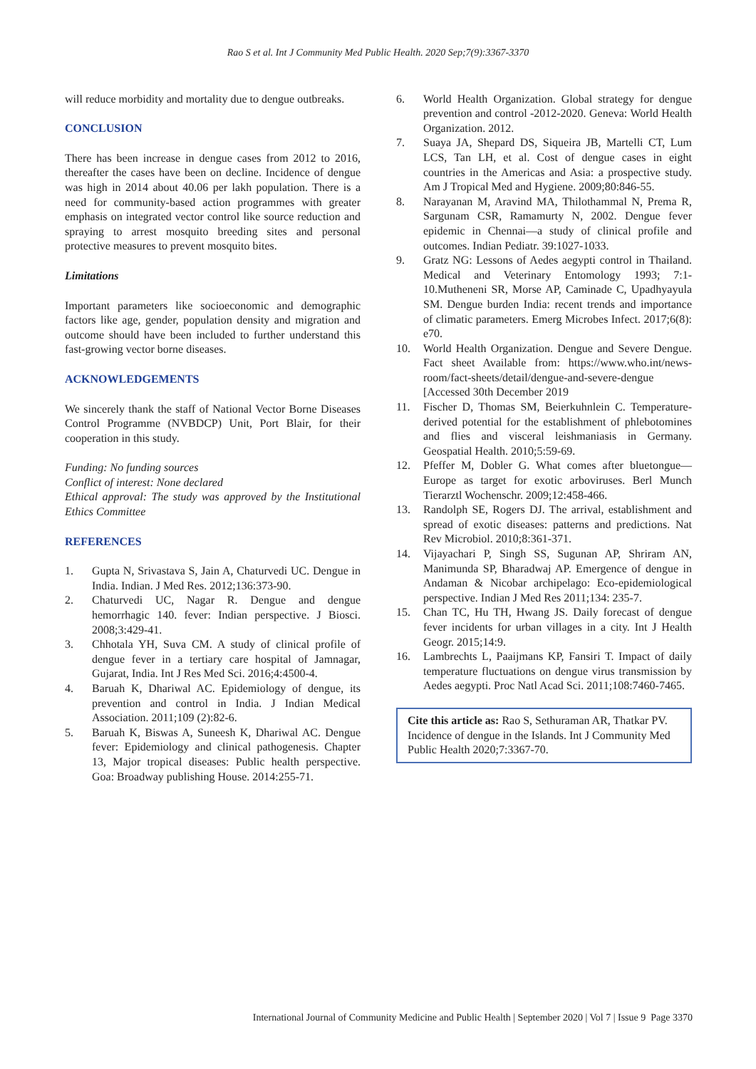Rao S et al. Int J Community Med Public Health. 2020 Sep;7(9):3367-3370
will reduce morbidity and mortality due to dengue outbreaks.
CONCLUSION
There has been increase in dengue cases from 2012 to 2016, thereafter the cases have been on decline. Incidence of dengue was high in 2014 about 40.06 per lakh population. There is a need for community-based action programmes with greater emphasis on integrated vector control like source reduction and spraying to arrest mosquito breeding sites and personal protective measures to prevent mosquito bites.
Limitations
Important parameters like socioeconomic and demographic factors like age, gender, population density and migration and outcome should have been included to further understand this fast-growing vector borne diseases.
ACKNOWLEDGEMENTS
We sincerely thank the staff of National Vector Borne Diseases Control Programme (NVBDCP) Unit, Port Blair, for their cooperation in this study.
Funding: No funding sources
Conflict of interest: None declared
Ethical approval: The study was approved by the Institutional Ethics Committee
REFERENCES
1. Gupta N, Srivastava S, Jain A, Chaturvedi UC. Dengue in India. Indian. J Med Res. 2012;136:373-90.
2. Chaturvedi UC, Nagar R. Dengue and dengue hemorrhagic 140. fever: Indian perspective. J Biosci. 2008;3:429-41.
3. Chhotala YH, Suva CM. A study of clinical profile of dengue fever in a tertiary care hospital of Jamnagar, Gujarat, India. Int J Res Med Sci. 2016;4:4500-4.
4. Baruah K, Dhariwal AC. Epidemiology of dengue, its prevention and control in India. J Indian Medical Association. 2011;109 (2):82-6.
5. Baruah K, Biswas A, Suneesh K, Dhariwal AC. Dengue fever: Epidemiology and clinical pathogenesis. Chapter 13, Major tropical diseases: Public health perspective. Goa: Broadway publishing House. 2014:255-71.
6. World Health Organization. Global strategy for dengue prevention and control -2012-2020. Geneva: World Health Organization. 2012.
7. Suaya JA, Shepard DS, Siqueira JB, Martelli CT, Lum LCS, Tan LH, et al. Cost of dengue cases in eight countries in the Americas and Asia: a prospective study. Am J Tropical Med and Hygiene. 2009;80:846-55.
8. Narayanan M, Aravind MA, Thilothammal N, Prema R, Sargunam CSR, Ramamurty N, 2002. Dengue fever epidemic in Chennai—a study of clinical profile and outcomes. Indian Pediatr. 39:1027-1033.
9. Gratz NG: Lessons of Aedes aegypti control in Thailand. Medical and Veterinary Entomology 1993; 7:1-10.Mutheneni SR, Morse AP, Caminade C, Upadhyayula SM. Dengue burden India: recent trends and importance of climatic parameters. Emerg Microbes Infect. 2017;6(8): e70.
10. World Health Organization. Dengue and Severe Dengue. Fact sheet Available from: https://www.who.int/news-room/fact-sheets/detail/dengue-and-severe-dengue [Accessed 30th December 2019
11. Fischer D, Thomas SM, Beierkuhnlein C. Temperature-derived potential for the establishment of phlebotomines and flies and visceral leishmaniasis in Germany. Geospatial Health. 2010;5:59-69.
12. Pfeffer M, Dobler G. What comes after bluetongue—Europe as target for exotic arboviruses. Berl Munch Tierarztl Wochenschr. 2009;12:458-466.
13. Randolph SE, Rogers DJ. The arrival, establishment and spread of exotic diseases: patterns and predictions. Nat Rev Microbiol. 2010;8:361-371.
14. Vijayachari P, Singh SS, Sugunan AP, Shriram AN, Manimunda SP, Bharadwaj AP. Emergence of dengue in Andaman & Nicobar archipelago: Eco-epidemiological perspective. Indian J Med Res 2011;134: 235-7.
15. Chan TC, Hu TH, Hwang JS. Daily forecast of dengue fever incidents for urban villages in a city. Int J Health Geogr. 2015;14:9.
16. Lambrechts L, Paaijmans KP, Fansiri T. Impact of daily temperature fluctuations on dengue virus transmission by Aedes aegypti. Proc Natl Acad Sci. 2011;108:7460-7465.
Cite this article as: Rao S, Sethuraman AR, Thatkar PV. Incidence of dengue in the Islands. Int J Community Med Public Health 2020;7:3367-70.
International Journal of Community Medicine and Public Health | September 2020 | Vol 7 | Issue 9 Page 3370